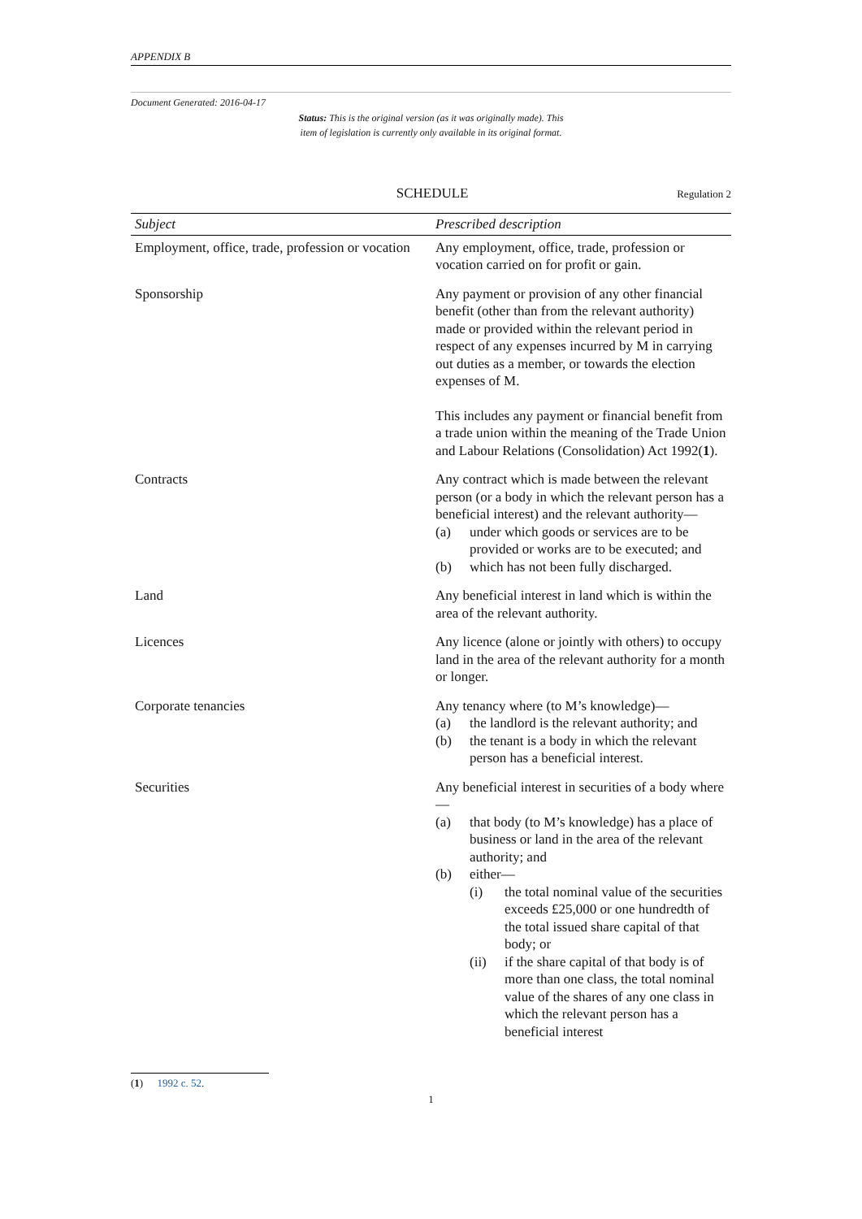APPENDIX B
Document Generated: 2016-04-17
Status: This is the original version (as it was originally made). This
item of legislation is currently only available in its original format.
SCHEDULE
Regulation 2
| Subject | Prescribed description |
| --- | --- |
| Employment, office, trade, profession or vocation | Any employment, office, trade, profession or vocation carried on for profit or gain. |
| Sponsorship | Any payment or provision of any other financial benefit (other than from the relevant authority) made or provided within the relevant period in respect of any expenses incurred by M in carrying out duties as a member, or towards the election expenses of M. This includes any payment or financial benefit from a trade union within the meaning of the Trade Union and Labour Relations (Consolidation) Act 1992( 1 ). |
| Contracts | Any contract which is made between the relevant person (or a body in which the relevant person has a beneficial interest) and the relevant authority— (a) under which goods or services are to be provided or works are to be executed; and (b) which has not been fully discharged. |
| Land | Any beneficial interest in land which is within the area of the relevant authority. |
| Licences | Any licence (alone or jointly with others) to occupy land in the area of the relevant authority for a month or longer. |
| Corporate tenancies | Any tenancy where (to M’s knowledge)— (a) the landlord is the relevant authority; and (b) the tenant is a body in which the relevant person has a beneficial interest. |
| Securities | Any beneficial interest in securities of a body where— (a) that body (to M’s knowledge) has a place of business or land in the area of the relevant authority; and (b) either— (i) the total nominal value of the securities exceeds £25,000 or one hundredth of the total issued share capital of that body; or (ii) if the share capital of that body is of more than one class, the total nominal value of the shares of any one class in which the relevant person has a beneficial interest |
(1) 1992 c. 52.
1